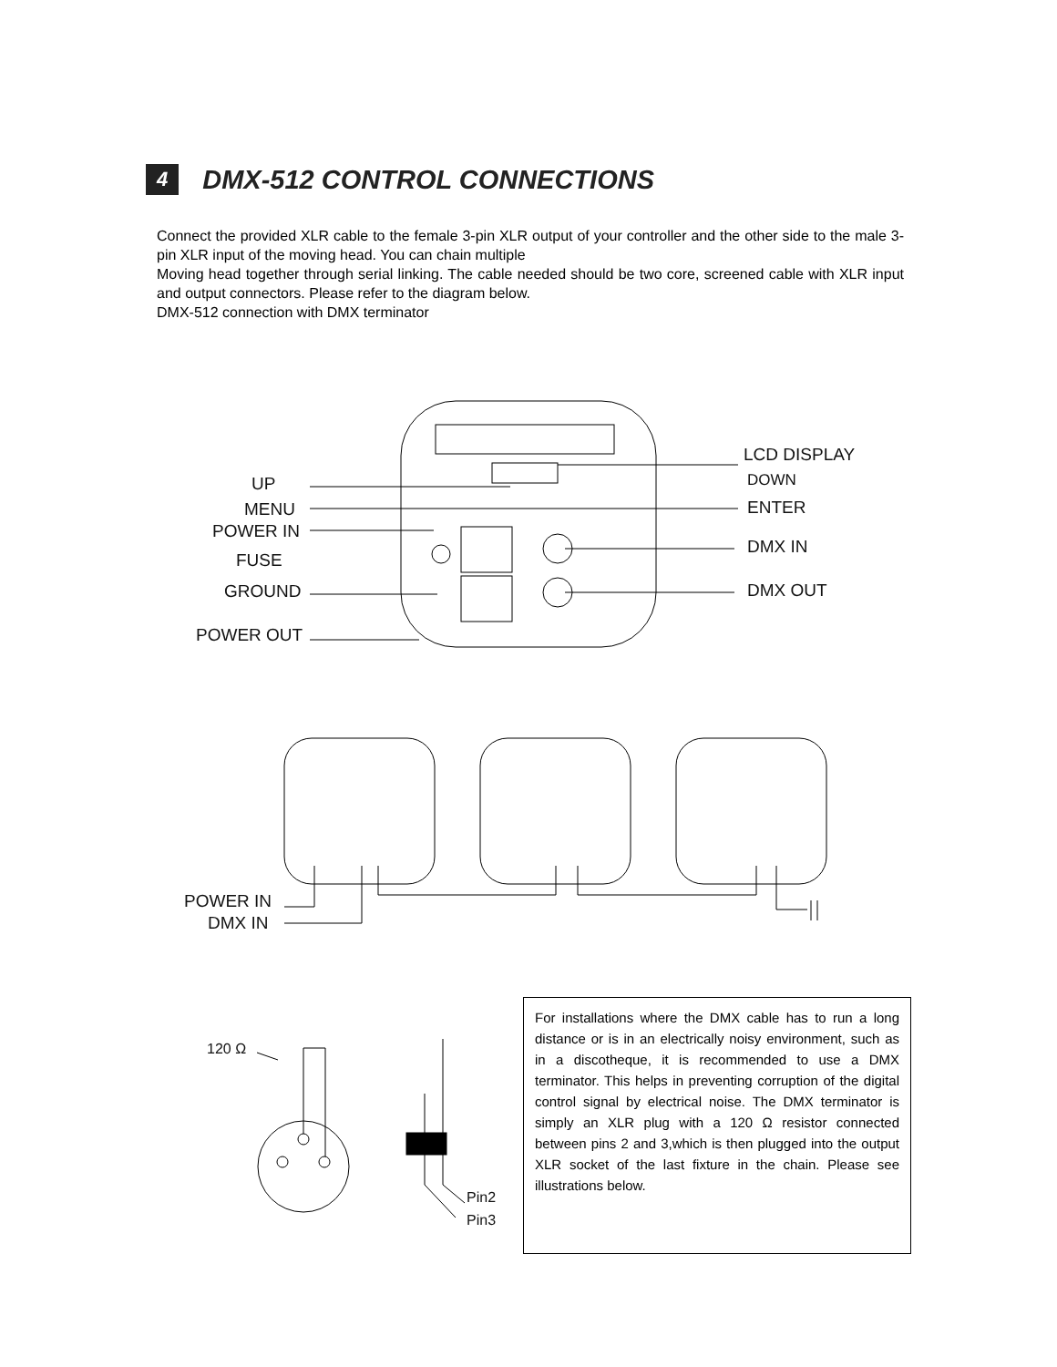4 DMX-512 CONTROL CONNECTIONS
Connect the provided XLR cable to the female 3-pin XLR output of your controller and the other side to the male 3-pin XLR input of the moving head. You can chain multiple
Moving head together through serial linking. The cable needed should be two core, screened cable with XLR input and output connectors. Please refer to the diagram below.
DMX-512 connection with DMX terminator
UP
MENU
POWER IN
FUSE
GROUND
POWER OUT
LCD DISPLAY
DOWN
ENTER
DMX IN
DMX OUT
POWER IN
DMX IN
120 Ω
Pin2
Pin3
For installations where the DMX cable has to run a long distance or is in an electrically noisy environment, such as in a discotheque, it is recommended to use a DMX terminator. This helps in preventing corruption of the digital control signal by electrical noise. The DMX terminator is simply an XLR plug with a 120 Ω resistor connected between pins 2 and 3,which is then plugged into the output XLR socket of the last fixture in the chain. Please see illustrations below.